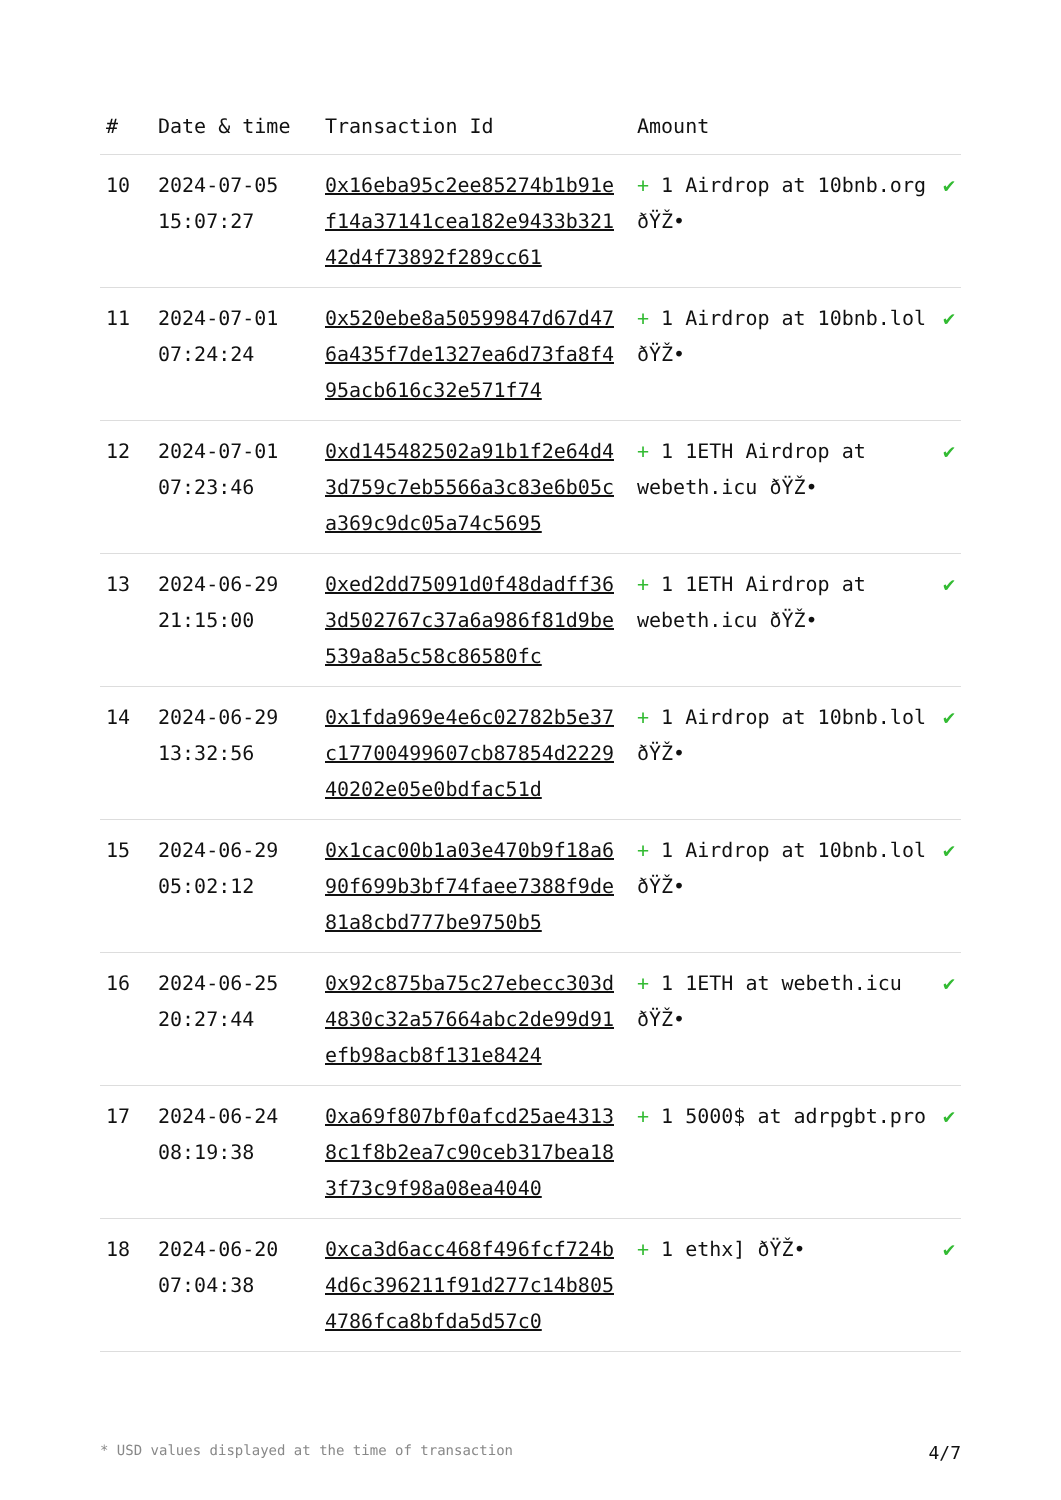| # | Date & time | Transaction Id | Amount | |
| --- | --- | --- | --- | --- |
| 10 | 2024-07-05 15:07:27 | 0x16eba95c2ee85274b1b91ef14a37141cea182e9433b32142d4f73892f289cc61 | + 1 Airdrop at 10bnb.org ðŸŽ• | ✔ |
| 11 | 2024-07-01 07:24:24 | 0x520ebe8a50599847d67d476a435f7de1327ea6d73fa8f495acb616c32e571f74 | + 1 Airdrop at 10bnb.lol ðŸŽ• | ✔ |
| 12 | 2024-07-01 07:23:46 | 0xd145482502a91b1f2e64d43d759c7eb5566a3c83e6b05ca369c9dc05a74c5695 | + 1 1ETH Airdrop at webeth.icu ðŸŽ• | ✔ |
| 13 | 2024-06-29 21:15:00 | 0xed2dd75091d0f48dadff363d502767c37a6a986f81d9be539a8a5c58c86580fc | + 1 1ETH Airdrop at webeth.icu ðŸŽ• | ✔ |
| 14 | 2024-06-29 13:32:56 | 0x1fda969e4e6c02782b5e37c17700499607cb87854d222940202e05e0bdfac51d | + 1 Airdrop at 10bnb.lol ðŸŽ• | ✔ |
| 15 | 2024-06-29 05:02:12 | 0x1cac00b1a03e470b9f18a690f699b3bf74faee7388f9de81a8cbd777be9750b5 | + 1 Airdrop at 10bnb.lol ðŸŽ• | ✔ |
| 16 | 2024-06-25 20:27:44 | 0x92c875ba75c27ebecc303d4830c32a57664abc2de99d91efb98acb8f131e8424 | + 1 1ETH at webeth.icu ðŸŽ• | ✔ |
| 17 | 2024-06-24 08:19:38 | 0xa69f807bf0afcd25ae43138c1f8b2ea7c90ceb317bea183f73c9f98a08ea4040 | + 1 5000$ at adrpgbt.pro | ✔ |
| 18 | 2024-06-20 07:04:38 | 0xca3d6acc468f496fcf724b4d6c396211f91d277c14b8054786fca8bfda5d57c0 | + 1 ethx] ðŸŽ• | ✔ |
* USD values displayed at the time of transaction 4/7